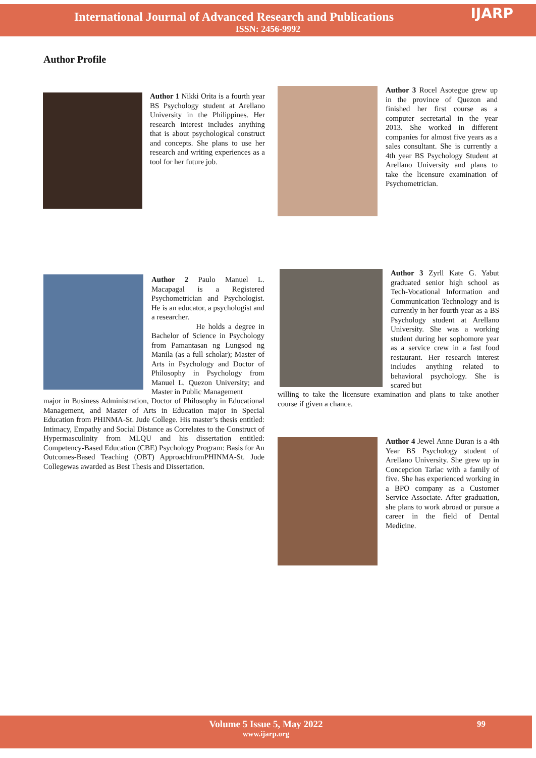International Journal of Advanced Research and Publications
ISSN: 2456-9992
IJARP
Author Profile
Author 1 Nikki Orita is a fourth year BS Psychology student at Arellano University in the Philippines. Her research interest includes anything that is about psychological construct and concepts. She plans to use her research and writing experiences as a tool for her future job.
Author 3 Rocel Asotegue grew up in the province of Quezon and finished her first course as a computer secretarial in the year 2013. She worked in different companies for almost five years as a sales consultant. She is currently a 4th year BS Psychology Student at Arellano University and plans to take the licensure examination of Psychometrician.
Author 2 Paulo Manuel L. Macapagal is a Registered Psychometrician and Psychologist. He is an educator, a psychologist and a researcher.
He holds a degree in Bachelor of Science in Psychology from Pamantasan ng Lungsod ng Manila (as a full scholar); Master of Arts in Psychology and Doctor of Philosophy in Psychology from Manuel L. Quezon University; and Master in Public Management
major in Business Administration, Doctor of Philosophy in Educational Management, and Master of Arts in Education major in Special Education from PHINMA-St. Jude College. His master’s thesis entitled: Intimacy, Empathy and Social Distance as Correlates to the Construct of Hypermasculinity from MLQU and his dissertation entitled: Competency-Based Education (CBE) Psychology Program: Basis for An Outcomes-Based Teaching (OBT) ApproachfromPHINMA-St. Jude Collegewas awarded as Best Thesis and Dissertation.
Author 3 Zyrll Kate G. Yabut graduated senior high school as Tech-Vocational Information and Communication Technology and is currently in her fourth year as a BS Psychology student at Arellano University. She was a working student during her sophomore year as a service crew in a fast food restaurant. Her research interest includes anything related to behavioral psychology. She is scared but
willing to take the licensure examination and plans to take another course if given a chance.
Author 4 Jewel Anne Duran is a 4th Year BS Psychology student of Arellano University. She grew up in Concepcion Tarlac with a family of five. She has experienced working in a BPO company as a Customer Service Associate. After graduation, she plans to work abroad or pursue a career in the field of Dental Medicine.
Volume 5 Issue 5, May 2022
www.ijarp.org
99